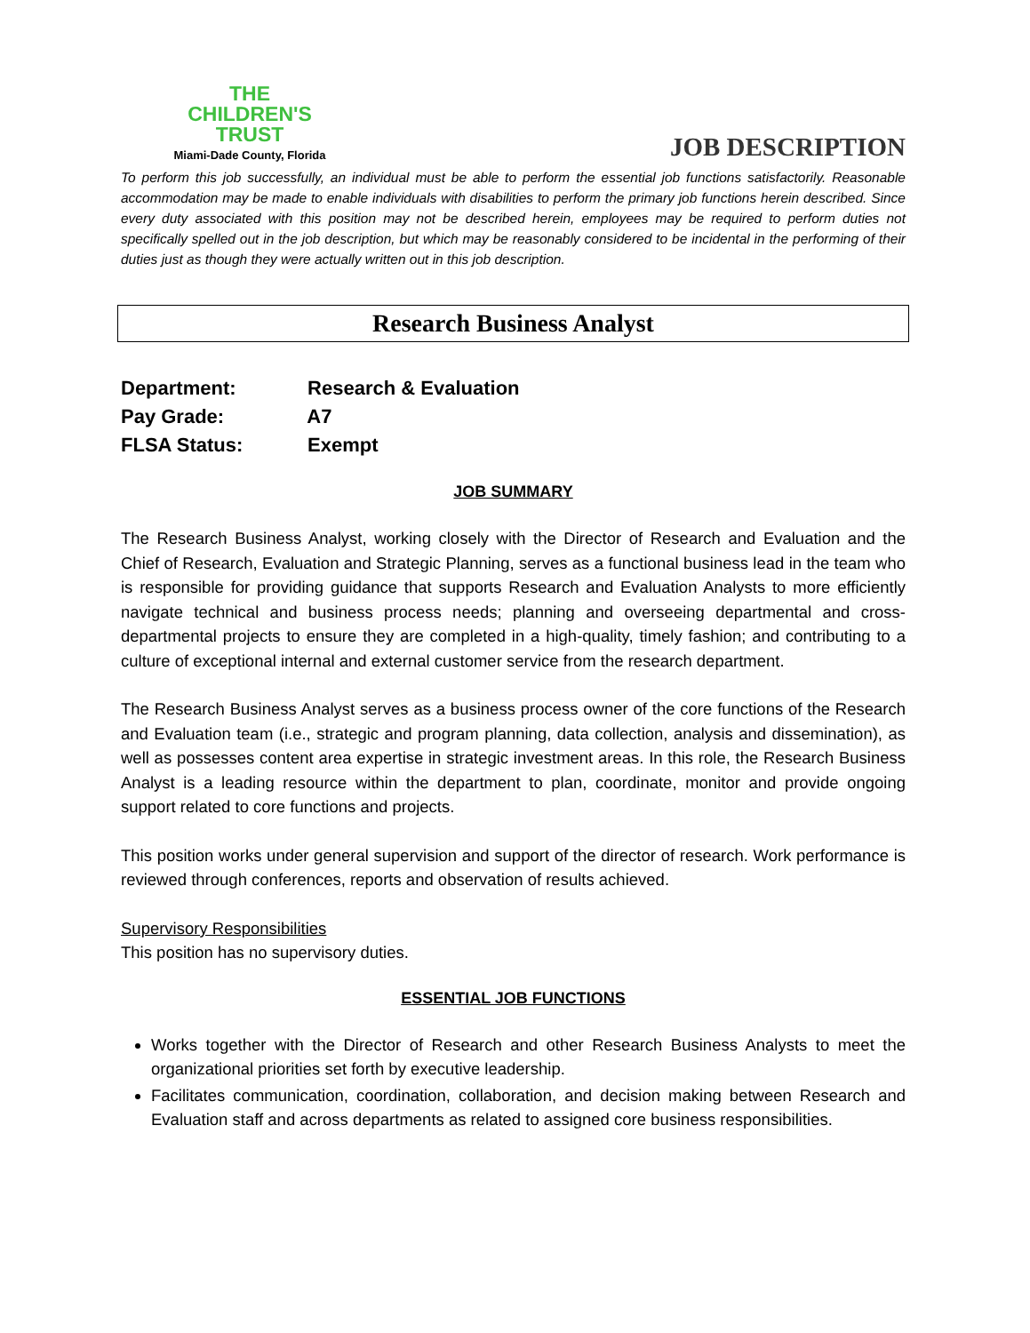THE
CHILDREN'S
TRUST
Miami-Dade County, Florida
JOB DESCRIPTION
To perform this job successfully, an individual must be able to perform the essential job functions satisfactorily. Reasonable accommodation may be made to enable individuals with disabilities to perform the primary job functions herein described. Since every duty associated with this position may not be described herein, employees may be required to perform duties not specifically spelled out in the job description, but which may be reasonably considered to be incidental in the performing of their duties just as though they were actually written out in this job description.
Research Business Analyst
Department: Research & Evaluation
Pay Grade: A7
FLSA Status: Exempt
JOB SUMMARY
The Research Business Analyst, working closely with the Director of Research and Evaluation and the Chief of Research, Evaluation and Strategic Planning, serves as a functional business lead in the team who is responsible for providing guidance that supports Research and Evaluation Analysts to more efficiently navigate technical and business process needs; planning and overseeing departmental and cross-departmental projects to ensure they are completed in a high-quality, timely fashion; and contributing to a culture of exceptional internal and external customer service from the research department.
The Research Business Analyst serves as a business process owner of the core functions of the Research and Evaluation team (i.e., strategic and program planning, data collection, analysis and dissemination), as well as possesses content area expertise in strategic investment areas. In this role, the Research Business Analyst is a leading resource within the department to plan, coordinate, monitor and provide ongoing support related to core functions and projects.
This position works under general supervision and support of the director of research. Work performance is reviewed through conferences, reports and observation of results achieved.
Supervisory Responsibilities
This position has no supervisory duties.
ESSENTIAL JOB FUNCTIONS
Works together with the Director of Research and other Research Business Analysts to meet the organizational priorities set forth by executive leadership.
Facilitates communication, coordination, collaboration, and decision making between Research and Evaluation staff and across departments as related to assigned core business responsibilities.